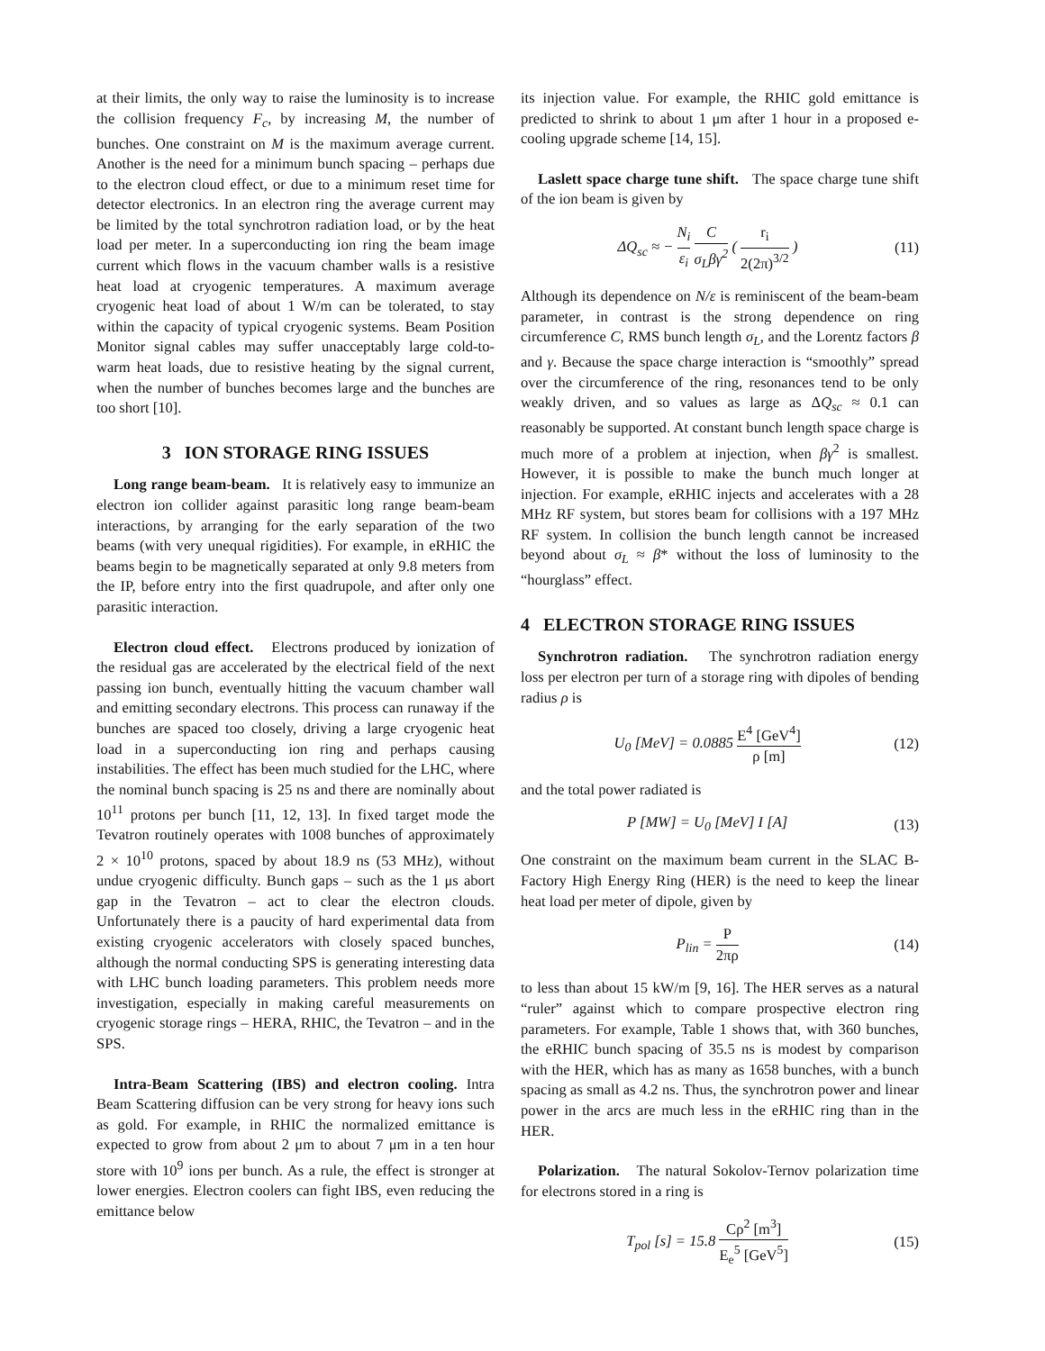at their limits, the only way to raise the luminosity is to increase the collision frequency F<sub>c</sub>, by increasing M, the number of bunches. One constraint on M is the maximum average current. Another is the need for a minimum bunch spacing – perhaps due to the electron cloud effect, or due to a minimum reset time for detector electronics. In an electron ring the average current may be limited by the total synchrotron radiation load, or by the heat load per meter. In a superconducting ion ring the beam image current which flows in the vacuum chamber walls is a resistive heat load at cryogenic temperatures. A maximum average cryogenic heat load of about 1 W/m can be tolerated, to stay within the capacity of typical cryogenic systems. Beam Position Monitor signal cables may suffer unacceptably large cold-to-warm heat loads, due to resistive heating by the signal current, when the number of bunches becomes large and the bunches are too short [10].
3 ION STORAGE RING ISSUES
Long range beam-beam. It is relatively easy to immunize an electron ion collider against parasitic long range beam-beam interactions, by arranging for the early separation of the two beams (with very unequal rigidities). For example, in eRHIC the beams begin to be magnetically separated at only 9.8 meters from the IP, before entry into the first quadrupole, and after only one parasitic interaction.
Electron cloud effect. Electrons produced by ionization of the residual gas are accelerated by the electrical field of the next passing ion bunch, eventually hitting the vacuum chamber wall and emitting secondary electrons. This process can runaway if the bunches are spaced too closely, driving a large cryogenic heat load in a superconducting ion ring and perhaps causing instabilities. The effect has been much studied for the LHC, where the nominal bunch spacing is 25 ns and there are nominally about 10<sup>11</sup> protons per bunch [11, 12, 13]. In fixed target mode the Tevatron routinely operates with 1008 bunches of approximately 2 × 10<sup>10</sup> protons, spaced by about 18.9 ns (53 MHz), without undue cryogenic difficulty. Bunch gaps – such as the 1 μs abort gap in the Tevatron – act to clear the electron clouds. Unfortunately there is a paucity of hard experimental data from existing cryogenic accelerators with closely spaced bunches, although the normal conducting SPS is generating interesting data with LHC bunch loading parameters. This problem needs more investigation, especially in making careful measurements on cryogenic storage rings – HERA, RHIC, the Tevatron – and in the SPS.
Intra-Beam Scattering (IBS) and electron cooling. Intra Beam Scattering diffusion can be very strong for heavy ions such as gold. For example, in RHIC the normalized emittance is expected to grow from about 2 μm to about 7 μm in a ten hour store with 10<sup>9</sup> ions per bunch. As a rule, the effect is stronger at lower energies. Electron coolers can fight IBS, even reducing the emittance below
its injection value. For example, the RHIC gold emittance is predicted to shrink to about 1 μm after 1 hour in a proposed e-cooling upgrade scheme [14, 15].
Laslett space charge tune shift. The space charge tune shift of the ion beam is given by
ΔQ<sub>sc</sub> ≈ − N<sub>i</sub> ε<sub>i</sub> C σ<sub>L</sub>βγ<sup>2</sup> ( r<sub>i</sub> 2(2π)<sup>3/2</sup> ) (11)
Although its dependence on N/ε is reminiscent of the beam-beam parameter, in contrast is the strong dependence on ring circumference C, RMS bunch length σ<sub>L</sub>, and the Lorentz factors β and γ. Because the space charge interaction is “smoothly” spread over the circumference of the ring, resonances tend to be only weakly driven, and so values as large as ΔQ<sub>sc</sub> ≈ 0.1 can reasonably be supported. At constant bunch length space charge is much more of a problem at injection, when βγ<sup>2</sup> is smallest. However, it is possible to make the bunch much longer at injection. For example, eRHIC injects and accelerates with a 28 MHz RF system, but stores beam for collisions with a 197 MHz RF system. In collision the bunch length cannot be increased beyond about σ<sub>L</sub> ≈ β* without the loss of luminosity to the “hourglass” effect.
4 ELECTRON STORAGE RING ISSUES
Synchrotron radiation. The synchrotron radiation energy loss per electron per turn of a storage ring with dipoles of bending radius ρ is
U<sub>0</sub> [MeV] = 0.0885 E<sup>4</sup> [GeV<sup>4</sup>] ρ [m] (12)
and the total power radiated is
P [MW] = U<sub>0</sub> [MeV] I [A] (13)
One constraint on the maximum beam current in the SLAC B-Factory High Energy Ring (HER) is the need to keep the linear heat load per meter of dipole, given by
P<sub>lin</sub> = P 2πρ (14)
to less than about 15 kW/m [9, 16]. The HER serves as a natural “ruler” against which to compare prospective electron ring parameters. For example, Table 1 shows that, with 360 bunches, the eRHIC bunch spacing of 35.5 ns is modest by comparison with the HER, which has as many as 1658 bunches, with a bunch spacing as small as 4.2 ns. Thus, the synchrotron power and linear power in the arcs are much less in the eRHIC ring than in the HER.
Polarization. The natural Sokolov-Ternov polarization time for electrons stored in a ring is
T<sub>pol</sub> [s] = 15.8 Cρ<sup>2</sup> [m<sup>3</sup>] E<sub>e</sub><sup>5</sup> [GeV<sup>5</sup>] (15)